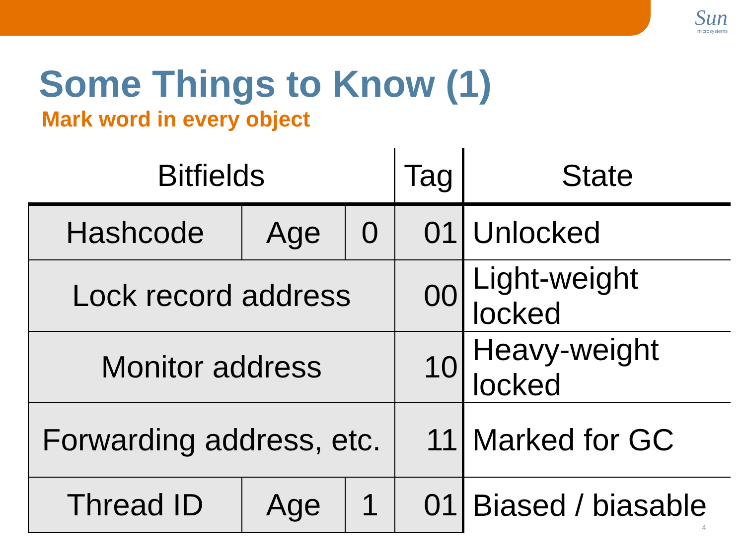Sun
microsystems
Some Things to Know (1)
Mark word in every object
| Bitfields | | | Tag | State |
| --- | --- | --- | --- | --- |
| Hashcode | Age | 0 | 01 | Unlocked |
| Lock record address | | | 00 | Light-weight locked |
| Monitor address | | | 10 | Heavy-weight locked |
| Forwarding address, etc. | | | 11 | Marked for GC |
| Thread ID | Age | 1 | 01 | Biased / biasable |
4